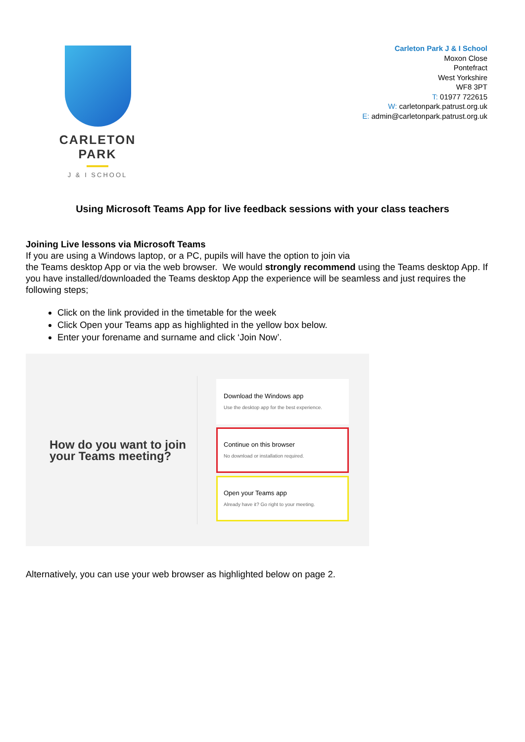CARLETON PARK
J & I SCHOOL
Carleton Park J & I School
Moxon Close
Pontefract
West Yorkshire
WF8 3PT
T: 01977 722615
W: carletonpark.patrust.org.uk
E: admin@carletonpark.patrust.org.uk
Using Microsoft Teams App for live feedback sessions with your class teachers
Joining Live lessons via Microsoft Teams
If you are using a Windows laptop, or a PC, pupils will have the option to join via
the Teams desktop App or via the web browser. We would strongly recommend using the Teams desktop App. If you have installed/downloaded the Teams desktop App the experience will be seamless and just requires the following steps;
Click on the link provided in the timetable for the week
Click Open your Teams app as highlighted in the yellow box below.
Enter your forename and surname and click ‘Join Now’.
How do you want to join your Teams meeting?
Download the Windows app
Use the desktop app for the best experience.
Continue on this browser
No download or installation required.
Open your Teams app
Already have it? Go right to your meeting.
Alternatively, you can use your web browser as highlighted below on page 2.